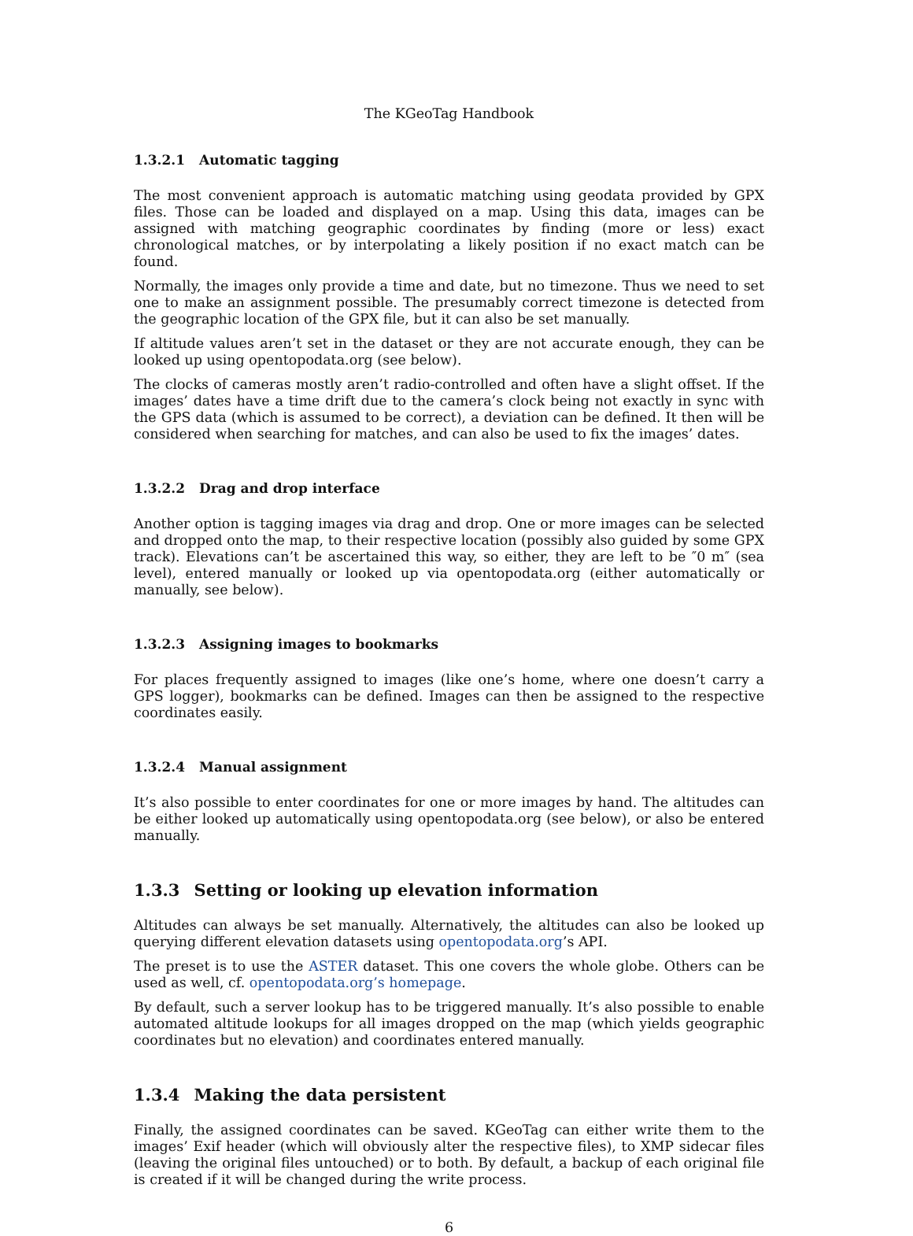The KGeoTag Handbook
1.3.2.1 Automatic tagging
The most convenient approach is automatic matching using geodata provided by GPX files. Those can be loaded and displayed on a map. Using this data, images can be assigned with matching geographic coordinates by finding (more or less) exact chronological matches, or by interpolating a likely position if no exact match can be found.
Normally, the images only provide a time and date, but no timezone. Thus we need to set one to make an assignment possible. The presumably correct timezone is detected from the geographic location of the GPX file, but it can also be set manually.
If altitude values aren’t set in the dataset or they are not accurate enough, they can be looked up using opentopodata.org (see below).
The clocks of cameras mostly aren’t radio-controlled and often have a slight offset. If the images’ dates have a time drift due to the camera’s clock being not exactly in sync with the GPS data (which is assumed to be correct), a deviation can be defined. It then will be considered when searching for matches, and can also be used to fix the images’ dates.
1.3.2.2 Drag and drop interface
Another option is tagging images via drag and drop. One or more images can be selected and dropped onto the map, to their respective location (possibly also guided by some GPX track). Elevations can’t be ascertained this way, so either, they are left to be ″0 m″ (sea level), entered manually or looked up via opentopodata.org (either automatically or manually, see below).
1.3.2.3 Assigning images to bookmarks
For places frequently assigned to images (like one’s home, where one doesn’t carry a GPS logger), bookmarks can be defined. Images can then be assigned to the respective coordinates easily.
1.3.2.4 Manual assignment
It’s also possible to enter coordinates for one or more images by hand. The altitudes can be either looked up automatically using opentopodata.org (see below), or also be entered manually.
1.3.3 Setting or looking up elevation information
Altitudes can always be set manually. Alternatively, the altitudes can also be looked up querying different elevation datasets using opentopodata.org’s API.
The preset is to use the ASTER dataset. This one covers the whole globe. Others can be used as well, cf. opentopodata.org’s homepage.
By default, such a server lookup has to be triggered manually. It’s also possible to enable automated altitude lookups for all images dropped on the map (which yields geographic coordinates but no elevation) and coordinates entered manually.
1.3.4 Making the data persistent
Finally, the assigned coordinates can be saved. KGeoTag can either write them to the images’ Exif header (which will obviously alter the respective files), to XMP sidecar files (leaving the original files untouched) or to both. By default, a backup of each original file is created if it will be changed during the write process.
6